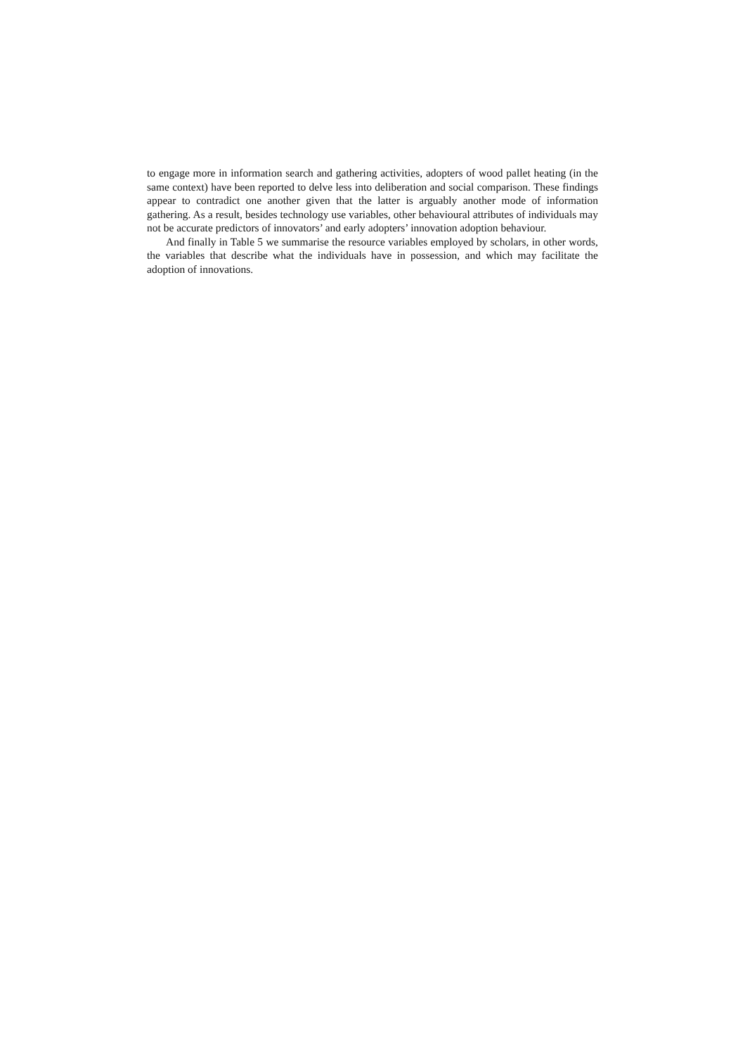to engage more in information search and gathering activities, adopters of wood pallet heating (in the same context) have been reported to delve less into deliberation and social comparison. These findings appear to contradict one another given that the latter is arguably another mode of information gathering. As a result, besides technology use variables, other behavioural attributes of individuals may not be accurate predictors of innovators’ and early adopters’ innovation adoption behaviour.
And finally in Table 5 we summarise the resource variables employed by scholars, in other words, the variables that describe what the individuals have in possession, and which may facilitate the adoption of innovations.